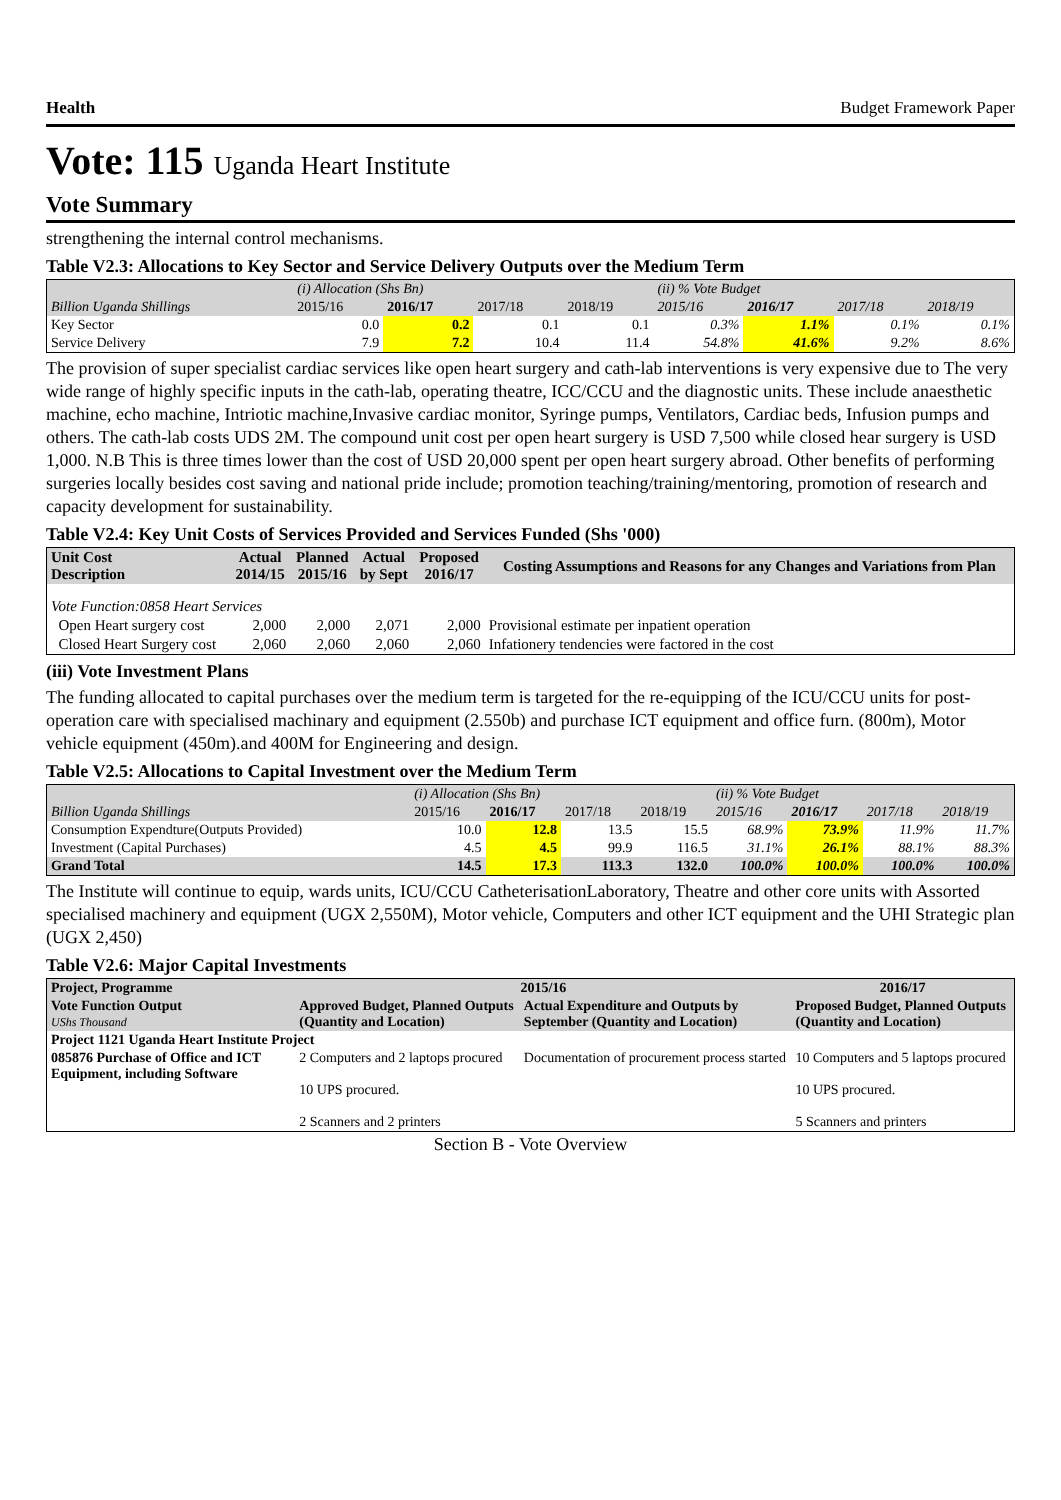Health Budget Framework Paper
Vote: 115 Uganda Heart Institute
Vote Summary
strengthening the internal control mechanisms.
Table V2.3: Allocations to Key Sector and Service Delivery Outputs over the Medium Term
| | (i) Allocation (Shs Bn) | | | | (ii) % Vote Budget | | | |
| Billion Uganda Shillings | 2015/16 | 2016/17 | 2017/18 | 2018/19 | 2015/16 | 2016/17 | 2017/18 | 2018/19 |
| Key Sector | 0.0 | 0.2 | 0.1 | 0.1 | 0.3% | 1.1% | 0.1% | 0.1% |
| Service Delivery | 7.9 | 7.2 | 10.4 | 11.4 | 54.8% | 41.6% | 9.2% | 8.6% |
The provision of super specialist cardiac services like open heart surgery and cath-lab interventions is very expensive due to The very wide range of highly specific inputs in the cath-lab, operating theatre, ICC/CCU and the diagnostic units. These include anaesthetic machine, echo machine, Intriotic machine,Invasive cardiac monitor, Syringe pumps, Ventilators, Cardiac beds, Infusion pumps and others. The cath-lab costs UDS 2M. The compound unit cost per open heart surgery is USD 7,500 while closed hear surgery is USD 1,000. N.B This is three times lower than the cost of USD 20,000 spent per open heart surgery abroad. Other benefits of performing surgeries locally besides cost saving and national pride include; promotion teaching/training/mentoring, promotion of research and capacity development for sustainability.
Table V2.4: Key Unit Costs of Services Provided and Services Funded (Shs '000)
| Unit Cost Description | Actual 2014/15 | Planned 2015/16 | Actual by Sept | Proposed 2016/17 | Costing Assumptions and Reasons for any Changes and Variations from Plan |
| --- | --- | --- | --- | --- | --- |
| Vote Function:0858 Heart Services | | | | | |
| Open Heart surgery cost | 2,000 | 2,000 | 2,071 | 2,000 | Provisional estimate per inpatient operation |
| Closed Heart Surgery cost | 2,060 | 2,060 | 2,060 | 2,060 | Infationery tendencies were factored in the cost |
(iii) Vote Investment Plans
The funding allocated to capital purchases over the medium term is targeted for the re-equipping of the ICU/CCU units for post-operation care with specialised machinary and equipment (2.550b) and purchase ICT equipment and office furn. (800m), Motor vehicle equipment (450m).and 400M for Engineering and design.
Table V2.5: Allocations to Capital Investment over the Medium Term
| | (i) Allocation (Shs Bn) | | | | (ii) % Vote Budget | | | |
| Billion Uganda Shillings | 2015/16 | 2016/17 | 2017/18 | 2018/19 | 2015/16 | 2016/17 | 2017/18 | 2018/19 |
| Consumption Expendture(Outputs Provided) | 10.0 | 12.8 | 13.5 | 15.5 | 68.9% | 73.9% | 11.9% | 11.7% |
| Investment (Capital Purchases) | 4.5 | 4.5 | 99.9 | 116.5 | 31.1% | 26.1% | 88.1% | 88.3% |
| Grand Total | 14.5 | 17.3 | 113.3 | 132.0 | 100.0% | 100.0% | 100.0% | 100.0% |
The Institute will continue to equip, wards units, ICU/CCU CatheterisationLaboratory, Theatre and other core units with Assorted specialised machinery and equipment (UGX 2,550M), Motor vehicle, Computers and other ICT equipment and the UHI Strategic plan (UGX 2,450)
Table V2.6: Major Capital Investments
| Project, Programme | 2015/16 | | 2016/17 |
| --- | --- | --- | --- |
| Vote Function Output UShs Thousand | Approved Budget, Planned Outputs (Quantity and Location) | Actual Expenditure and Outputs by September (Quantity and Location) | Proposed Budget, Planned Outputs (Quantity and Location) |
| Project 1121 Uganda Heart Institute Project | | | |
| 085876 Purchase of Office and ICT Equipment, including Software | 2 Computers and 2 laptops procured 10 UPS procured. 2 Scanners and 2 printers | Documentation of procurement process started | 10 Computers and 5 laptops procured 10 UPS procured. 5 Scanners and printers |
Section B - Vote Overview